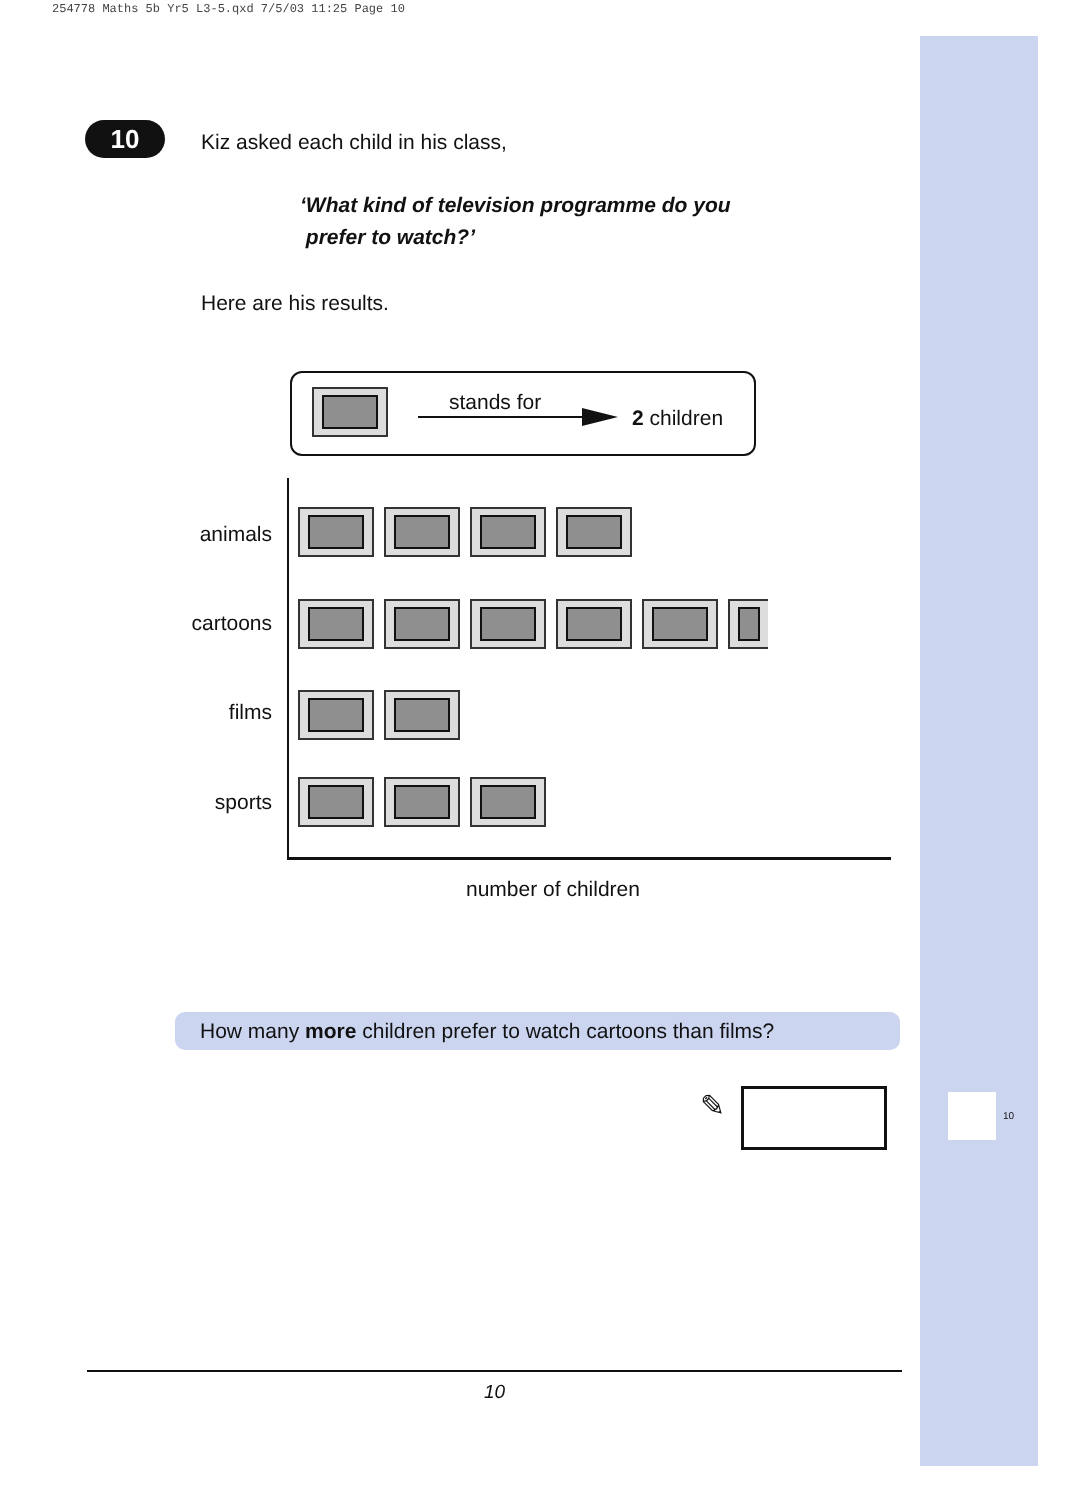254778 Maths 5b Yr5 L3-5.qxd 7/5/03 11:25 Page 10
10
10
Kiz asked each child in his class,
‘What kind of television programme do you
prefer to watch?’
Here are his results.
stands for
2 children
animals
cartoons
films
sports
number of children
How many more children prefer to watch cartoons than films?
✎
10